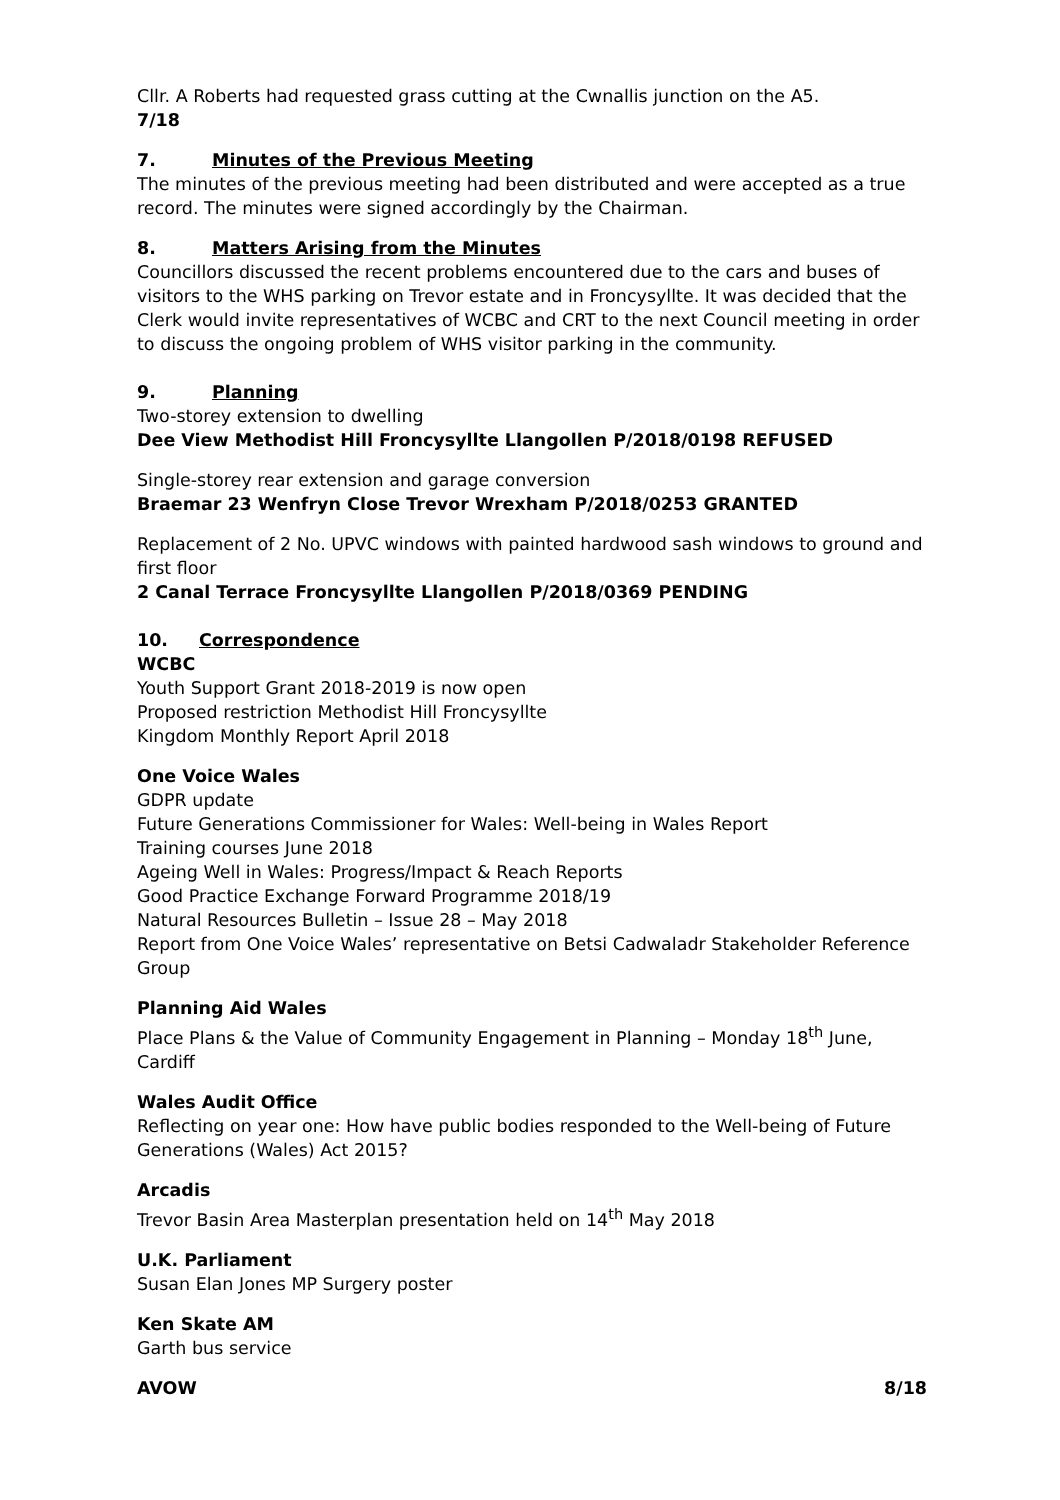Cllr. A Roberts had requested grass cutting at the Cwnallis junction on the A5.
7/18
7. Minutes of the Previous Meeting
The minutes of the previous meeting had been distributed and were accepted as a true record. The minutes were signed accordingly by the Chairman.
8. Matters Arising from the Minutes
Councillors discussed the recent problems encountered due to the cars and buses of visitors to the WHS parking on Trevor estate and in Froncysyllte. It was decided that the Clerk would invite representatives of WCBC and CRT to the next Council meeting in order to discuss the ongoing problem of WHS visitor parking in the community.
9. Planning
Two-storey extension to dwelling
Dee View Methodist Hill Froncysyllte Llangollen P/2018/0198 REFUSED
Single-storey rear extension and garage conversion
Braemar 23 Wenfryn Close Trevor Wrexham P/2018/0253 GRANTED
Replacement of 2 No. UPVC windows with painted hardwood sash windows to ground and first floor
2 Canal Terrace Froncysyllte Llangollen P/2018/0369 PENDING
10. Correspondence
WCBC
Youth Support Grant 2018-2019 is now open
Proposed restriction Methodist Hill Froncysyllte
Kingdom Monthly Report April 2018
One Voice Wales
GDPR update
Future Generations Commissioner for Wales: Well-being in Wales Report
Training courses June 2018
Ageing Well in Wales: Progress/Impact & Reach Reports
Good Practice Exchange Forward Programme 2018/19
Natural Resources Bulletin – Issue 28 – May 2018
Report from One Voice Wales’ representative on Betsi Cadwaladr Stakeholder Reference Group
Planning Aid Wales
Place Plans & the Value of Community Engagement in Planning – Monday 18<sup>th</sup> June, Cardiff
Wales Audit Office
Reflecting on year one: How have public bodies responded to the Well-being of Future Generations (Wales) Act 2015?
Arcadis
Trevor Basin Area Masterplan presentation held on 14<sup>th</sup> May 2018
U.K. Parliament
Susan Elan Jones MP Surgery poster
Ken Skate AM
Garth bus service
AVOW 8/18